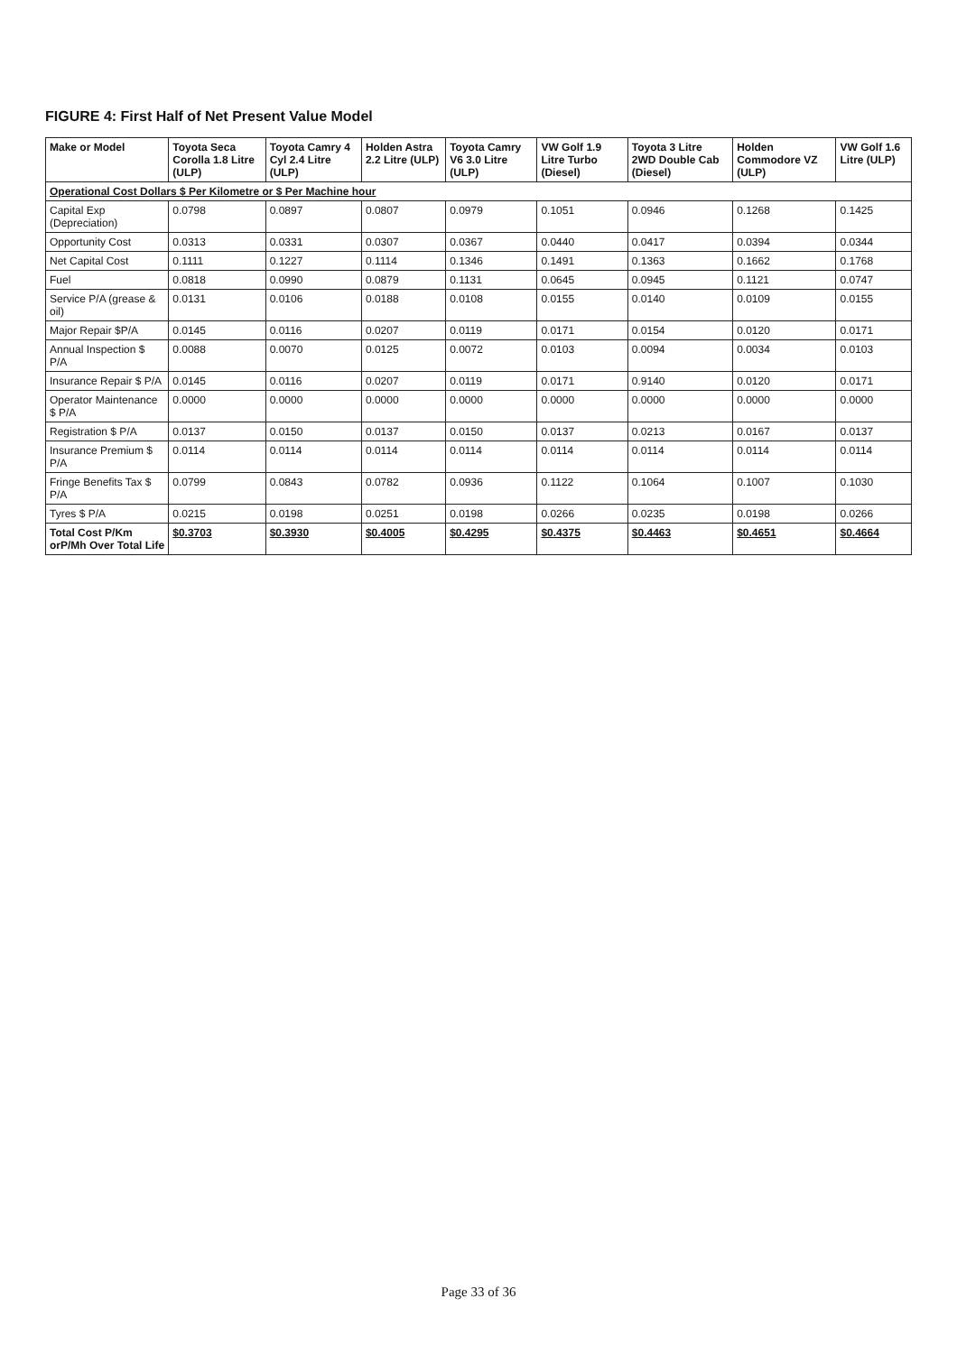FIGURE 4: First Half of Net Present Value Model
| Make or Model | Toyota Seca Corolla 1.8 Litre (ULP) | Toyota Camry 4 Cyl 2.4 Litre (ULP) | Holden Astra 2.2 Litre (ULP) | Toyota Camry V6 3.0 Litre (ULP) | VW Golf 1.9 Litre Turbo (Diesel) | Toyota 3 Litre 2WD Double Cab (Diesel) | Holden Commodore VZ (ULP) | VW Golf 1.6 Litre (ULP) |
| --- | --- | --- | --- | --- | --- | --- | --- | --- |
| Operational Cost Dollars $ Per Kilometre or $ Per Machine hour | | | | | | | | |
| Capital Exp (Depreciation) | 0.0798 | 0.0897 | 0.0807 | 0.0979 | 0.1051 | 0.0946 | 0.1268 | 0.1425 |
| Opportunity Cost | 0.0313 | 0.0331 | 0.0307 | 0.0367 | 0.0440 | 0.0417 | 0.0394 | 0.0344 |
| Net Capital Cost | 0.1111 | 0.1227 | 0.1114 | 0.1346 | 0.1491 | 0.1363 | 0.1662 | 0.1768 |
| Fuel | 0.0818 | 0.0990 | 0.0879 | 0.1131 | 0.0645 | 0.0945 | 0.1121 | 0.0747 |
| Service P/A (grease & oil) | 0.0131 | 0.0106 | 0.0188 | 0.0108 | 0.0155 | 0.0140 | 0.0109 | 0.0155 |
| Major Repair $P/A | 0.0145 | 0.0116 | 0.0207 | 0.0119 | 0.0171 | 0.0154 | 0.0120 | 0.0171 |
| Annual Inspection $ P/A | 0.0088 | 0.0070 | 0.0125 | 0.0072 | 0.0103 | 0.0094 | 0.0034 | 0.0103 |
| Insurance Repair $ P/A | 0.0145 | 0.0116 | 0.0207 | 0.0119 | 0.0171 | 0.9140 | 0.0120 | 0.0171 |
| Operator Maintenance $ P/A | 0.0000 | 0.0000 | 0.0000 | 0.0000 | 0.0000 | 0.0000 | 0.0000 | 0.0000 |
| Registration $ P/A | 0.0137 | 0.0150 | 0.0137 | 0.0150 | 0.0137 | 0.0213 | 0.0167 | 0.0137 |
| Insurance Premium $ P/A | 0.0114 | 0.0114 | 0.0114 | 0.0114 | 0.0114 | 0.0114 | 0.0114 | 0.0114 |
| Fringe Benefits Tax $ P/A | 0.0799 | 0.0843 | 0.0782 | 0.0936 | 0.1122 | 0.1064 | 0.1007 | 0.1030 |
| Tyres $ P/A | 0.0215 | 0.0198 | 0.0251 | 0.0198 | 0.0266 | 0.0235 | 0.0198 | 0.0266 |
| Total Cost P/Km orP/Mh Over Total Life | $0.3703 | $0.3930 | $0.4005 | $0.4295 | $0.4375 | $0.4463 | $0.4651 | $0.4664 |
Page 33 of 36